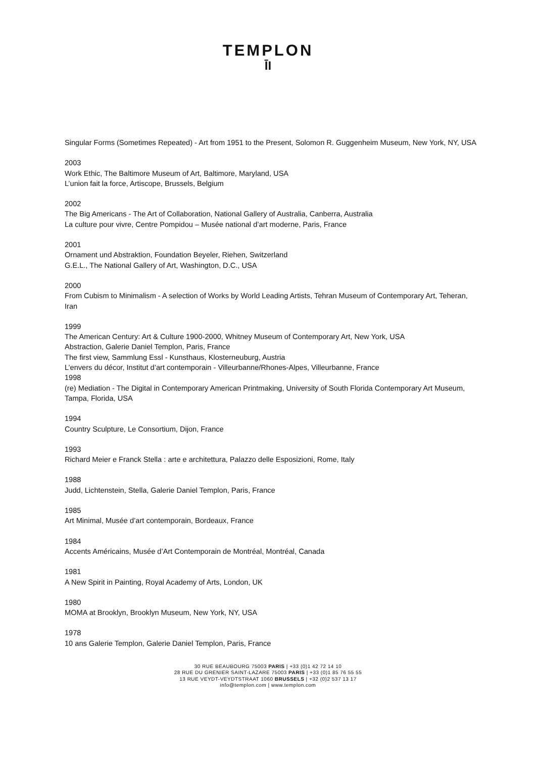TEMPLON
ĪI
Singular Forms (Sometimes Repeated) - Art from 1951 to the Present, Solomon R. Guggenheim Museum, New York, NY, USA
2003
Work Ethic, The Baltimore Museum of Art, Baltimore, Maryland, USA
L’union fait la force, Artiscope, Brussels, Belgium
2002
The Big Americans - The Art of Collaboration, National Gallery of Australia, Canberra, Australia
La culture pour vivre, Centre Pompidou – Musée national d’art moderne, Paris, France
2001
Ornament und Abstraktion, Foundation Beyeler, Riehen, Switzerland
G.E.L., The National Gallery of Art, Washington, D.C., USA
2000
From Cubism to Minimalism - A selection of Works by World Leading Artists, Tehran Museum of Contemporary Art, Teheran, Iran
1999
The American Century: Art & Culture 1900-2000, Whitney Museum of Contemporary Art, New York, USA
Abstraction, Galerie Daniel Templon, Paris, France
The first view, Sammlung Essl - Kunsthaus, Klosterneuburg, Austria
L’envers du décor, Institut d’art contemporain - Villeurbanne/Rhones-Alpes, Villeurbanne, France
1998
(re) Mediation - The Digital in Contemporary American Printmaking, University of South Florida Contemporary Art Museum, Tampa, Florida, USA
1994
Country Sculpture, Le Consortium, Dijon, France
1993
Richard Meier e Franck Stella : arte e architettura, Palazzo delle Esposizioni, Rome, Italy
1988
Judd, Lichtenstein, Stella, Galerie Daniel Templon, Paris, France
1985
Art Minimal, Musée d’art contemporain, Bordeaux, France
1984
Accents Américains, Musée d’Art Contemporain de Montréal, Montréal, Canada
1981
A New Spirit in Painting, Royal Academy of Arts, London, UK
1980
MOMA at Brooklyn, Brooklyn Museum, New York, NY, USA
1978
10 ans Galerie Templon, Galerie Daniel Templon, Paris, France
30 RUE BEAUBOURG 75003 PARIS | +33 (0)1 42 72 14 10
28 RUE DU GRENIER SAINT-LAZARE 75003 PARIS | +33 (0)1 85 76 55 55
13 RUE VEYDT-VEYDTSTRAAT 1060 BRUSSELS | +32 (0)2 537 13 17
info@templon.com | www.templon.com